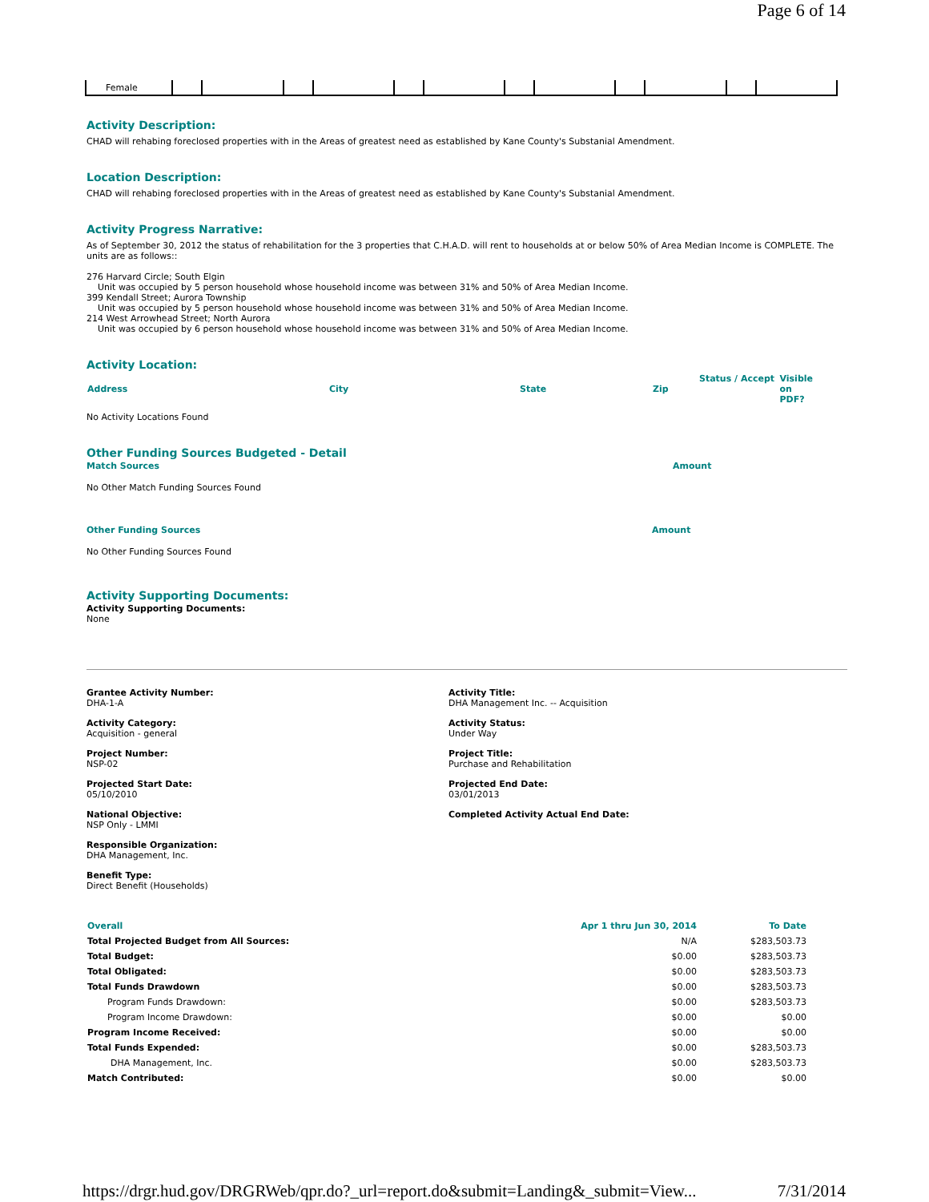Page 6 of 14
| Female | | | | | | | | | | | | |
Activity Description:
CHAD will rehabing foreclosed properties with in the Areas of greatest need as established by Kane County's Substanial Amendment.
Location Description:
CHAD will rehabing foreclosed properties with in the Areas of greatest need as established by Kane County's Substanial Amendment.
Activity Progress Narrative:
As of September 30, 2012 the status of rehabilitation for the 3 properties that C.H.A.D. will rent to households at or below 50% of Area Median Income is COMPLETE. The units are as follows::
276 Harvard Circle; South Elgin
Unit was occupied by 5 person household whose household income was between 31% and 50% of Area Median Income.
399 Kendall Street; Aurora Township
Unit was occupied by 5 person household whose household income was between 31% and 50% of Area Median Income.
214 West Arrowhead Street; North Aurora
Unit was occupied by 6 person household whose household income was between 31% and 50% of Area Median Income.
Activity Location:
| Address | City | State | Zip | Status / Accept | Visible on PDF? |
No Activity Locations Found
Other Funding Sources Budgeted - Detail
Match Sources Amount
No Other Match Funding Sources Found
Other Funding Sources Amount
No Other Funding Sources Found
Activity Supporting Documents:
Activity Supporting Documents:
None
Grantee Activity Number:
DHA-1-A
Activity Title:
DHA Management Inc. -- Acquisition
Activity Category:
Acquisition - general
Activity Status:
Under Way
Project Number:
NSP-02
Project Title:
Purchase and Rehabilitation
Projected Start Date:
05/10/2010
Projected End Date:
03/01/2013
National Objective:
NSP Only - LMMI
Completed Activity Actual End Date:
Responsible Organization:
DHA Management, Inc.
Benefit Type:
Direct Benefit (Households)
| Overall | Apr 1 thru Jun 30, 2014 | To Date |
| Total Projected Budget from All Sources: | N/A | $283,503.73 |
| Total Budget: | $0.00 | $283,503.73 |
| Total Obligated: | $0.00 | $283,503.73 |
| Total Funds Drawdown | $0.00 | $283,503.73 |
| Program Funds Drawdown: | $0.00 | $283,503.73 |
| Program Income Drawdown: | $0.00 | $0.00 |
| Program Income Received: | $0.00 | $0.00 |
| Total Funds Expended: | $0.00 | $283,503.73 |
| DHA Management, Inc. | $0.00 | $283,503.73 |
| Match Contributed: | $0.00 | $0.00 |
https://drgr.hud.gov/DRGRWeb/qpr.do?_url=report.do&submit=Landing&_submit=View... 7/31/2014